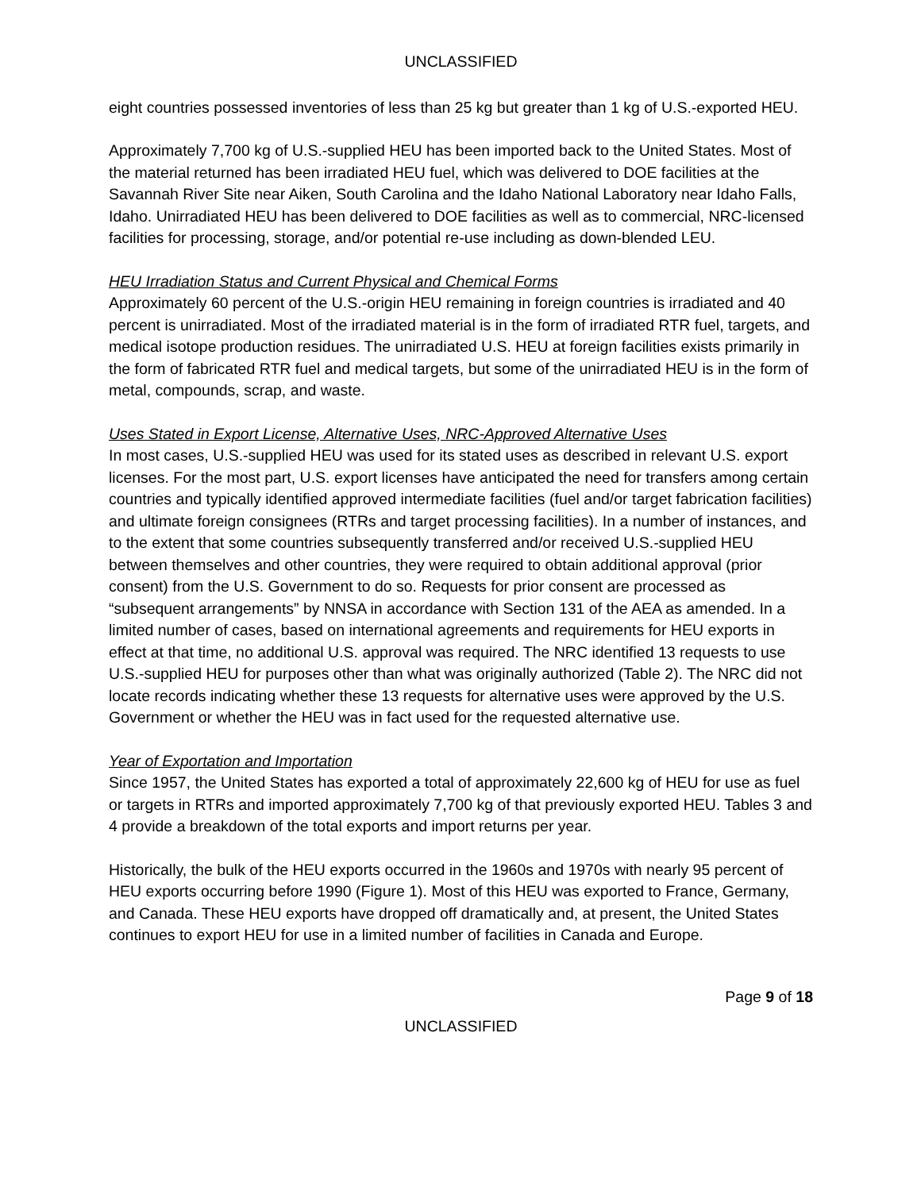UNCLASSIFIED
eight countries possessed inventories of less than 25 kg but greater than 1 kg of U.S.-exported HEU.
Approximately 7,700 kg of U.S.-supplied HEU has been imported back to the United States. Most of the material returned has been irradiated HEU fuel, which was delivered to DOE facilities at the Savannah River Site near Aiken, South Carolina and the Idaho National Laboratory near Idaho Falls, Idaho. Unirradiated HEU has been delivered to DOE facilities as well as to commercial, NRC-licensed facilities for processing, storage, and/or potential re-use including as down-blended LEU.
HEU Irradiation Status and Current Physical and Chemical Forms
Approximately 60 percent of the U.S.-origin HEU remaining in foreign countries is irradiated and 40 percent is unirradiated. Most of the irradiated material is in the form of irradiated RTR fuel, targets, and medical isotope production residues. The unirradiated U.S. HEU at foreign facilities exists primarily in the form of fabricated RTR fuel and medical targets, but some of the unirradiated HEU is in the form of metal, compounds, scrap, and waste.
Uses Stated in Export License, Alternative Uses, NRC-Approved Alternative Uses
In most cases, U.S.-supplied HEU was used for its stated uses as described in relevant U.S. export licenses. For the most part, U.S. export licenses have anticipated the need for transfers among certain countries and typically identified approved intermediate facilities (fuel and/or target fabrication facilities) and ultimate foreign consignees (RTRs and target processing facilities). In a number of instances, and to the extent that some countries subsequently transferred and/or received U.S.-supplied HEU between themselves and other countries, they were required to obtain additional approval (prior consent) from the U.S. Government to do so. Requests for prior consent are processed as “subsequent arrangements” by NNSA in accordance with Section 131 of the AEA as amended. In a limited number of cases, based on international agreements and requirements for HEU exports in effect at that time, no additional U.S. approval was required. The NRC identified 13 requests to use U.S.-supplied HEU for purposes other than what was originally authorized (Table 2). The NRC did not locate records indicating whether these 13 requests for alternative uses were approved by the U.S. Government or whether the HEU was in fact used for the requested alternative use.
Year of Exportation and Importation
Since 1957, the United States has exported a total of approximately 22,600 kg of HEU for use as fuel or targets in RTRs and imported approximately 7,700 kg of that previously exported HEU. Tables 3 and 4 provide a breakdown of the total exports and import returns per year.
Historically, the bulk of the HEU exports occurred in the 1960s and 1970s with nearly 95 percent of HEU exports occurring before 1990 (Figure 1). Most of this HEU was exported to France, Germany, and Canada. These HEU exports have dropped off dramatically and, at present, the United States continues to export HEU for use in a limited number of facilities in Canada and Europe.
Page 9 of 18
UNCLASSIFIED